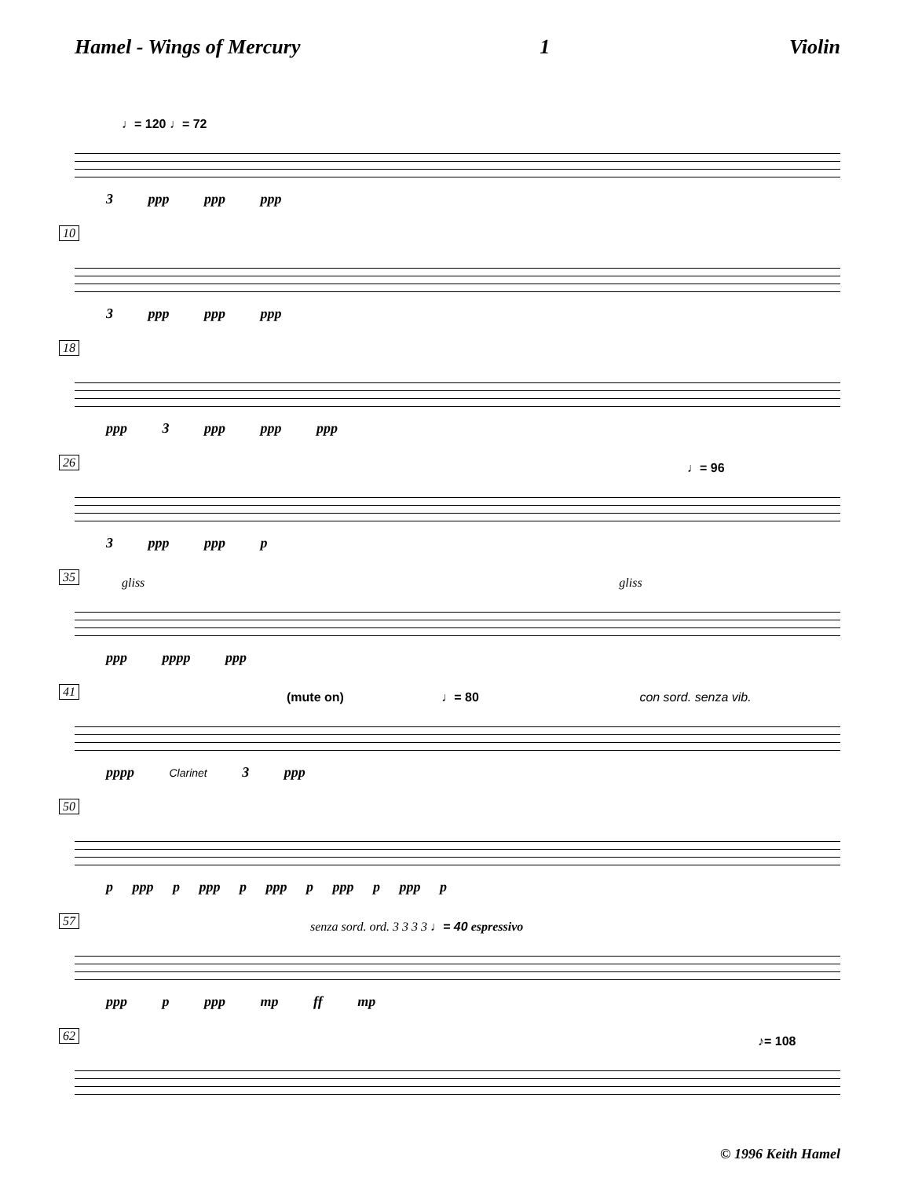Hamel - Wings of Mercury 1 Violin
♩= 120 ♩= 72
3 ppp ppp ppp
10
3 ppp ppp ppp
18
ppp 3 ppp ppp ppp
26
♩= 96
3 ppp ppp p
35
gliss gliss
ppp pppp ppp
41
(mute on) ♩= 80 con sord. senza vib.
pppp Clarinet 3 ppp
50
p ppp p ppp p ppp p ppp p ppp p
57
senza sord. ord. 3 3 3 3 ♩= 40 espressivo
ppp p ppp mp ff mp
62
♪= 108
© 1996 Keith Hamel